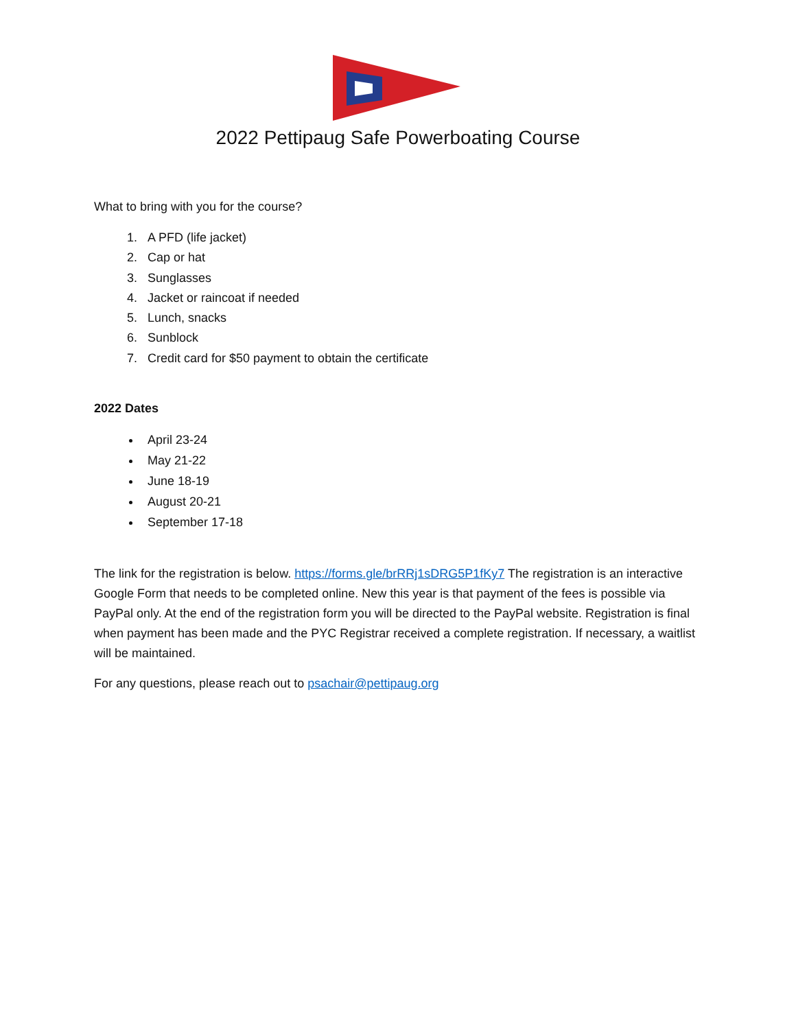2022 Pettipaug Safe Powerboating Course
What to bring with you for the course?
1. A PFD (life jacket)
2. Cap or hat
3. Sunglasses
4. Jacket or raincoat if needed
5. Lunch, snacks
6. Sunblock
7. Credit card for $50 payment to obtain the certificate
2022 Dates
April 23-24
May 21-22
June 18-19
August 20-21
September 17-18
The link for the registration is below. https://forms.gle/brRRj1sDRG5P1fKy7 The registration is an interactive Google Form that needs to be completed online. New this year is that payment of the fees is possible via PayPal only. At the end of the registration form you will be directed to the PayPal website. Registration is final when payment has been made and the PYC Registrar received a complete registration. If necessary, a waitlist will be maintained.
For any questions, please reach out to psachair@pettipaug.org